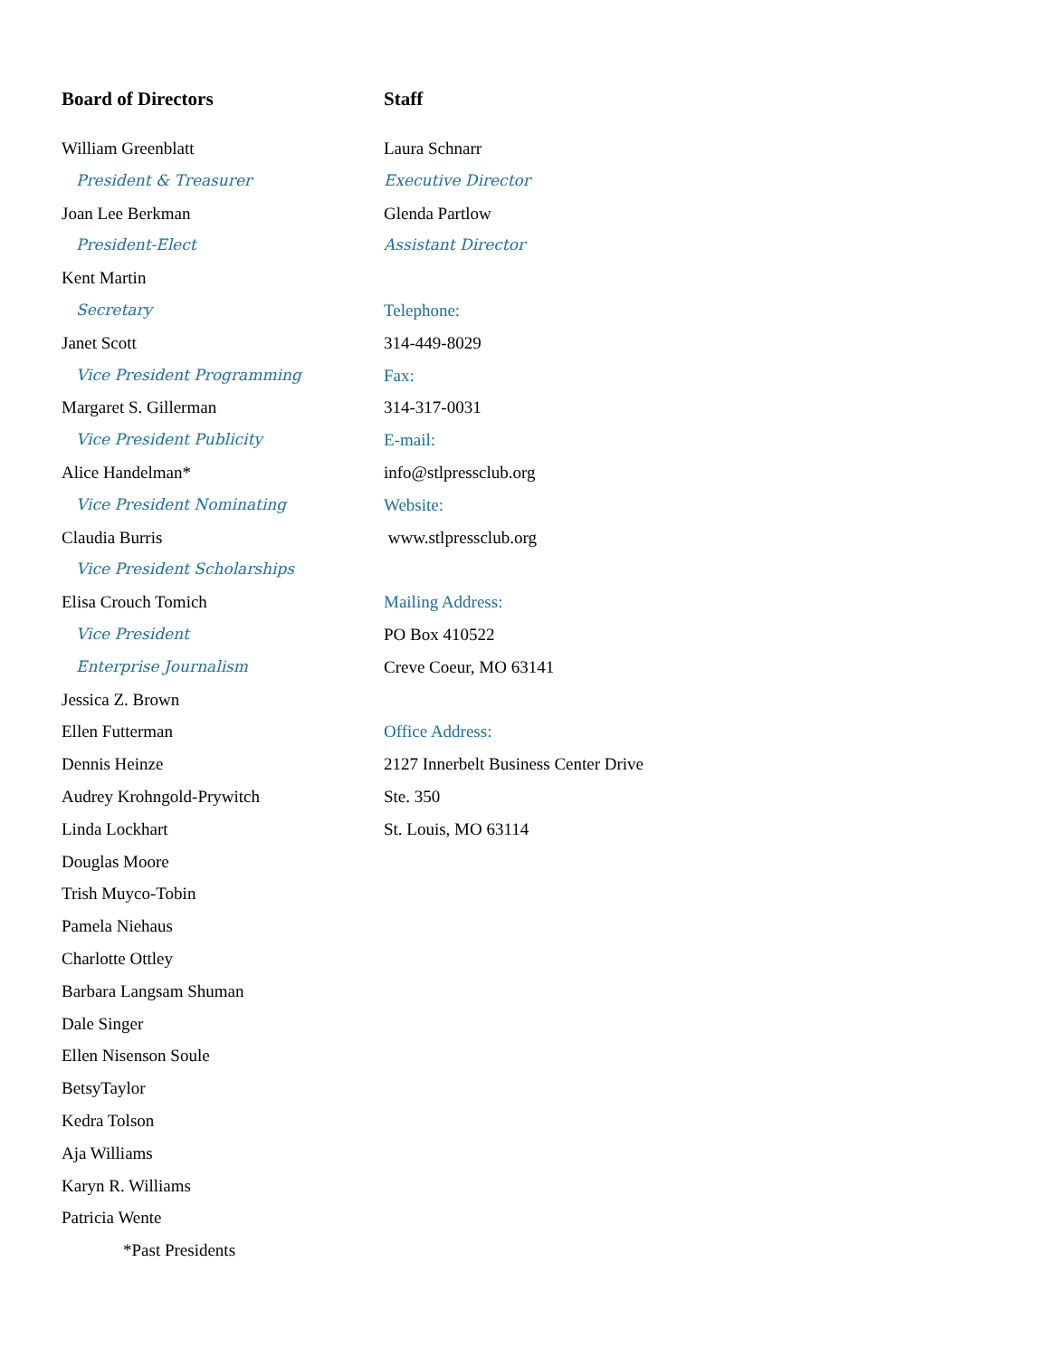Board of Directors
William Greenblatt
President & Treasurer
Joan Lee Berkman
President-Elect
Kent Martin
Secretary
Janet Scott
Vice President Programming
Margaret S. Gillerman
Vice President Publicity
Alice Handelman*
Vice President Nominating
Claudia Burris
Vice President Scholarships
Elisa Crouch Tomich
Vice President
Enterprise Journalism
Jessica Z. Brown
Ellen Futterman
Dennis Heinze
Audrey Krohngold-Prywitch
Linda Lockhart
Douglas Moore
Trish Muyco-Tobin
Pamela Niehaus
Charlotte Ottley
Barbara Langsam Shuman
Dale Singer
Ellen Nisenson Soule
BetsyTaylor
Kedra Tolson
Aja Williams
Karyn R. Williams
Patricia Wente
*Past Presidents
Staff
Laura Schnarr
Executive Director
Glenda Partlow
Assistant Director
Telephone:
314-449-8029
Fax:
314-317-0031
E-mail:
info@stlpressclub.org
Website:
www.stlpressclub.org
Mailing Address:
PO Box 410522
Creve Coeur, MO 63141
Office Address:
2127 Innerbelt Business Center Drive
Ste. 350
St. Louis, MO 63114